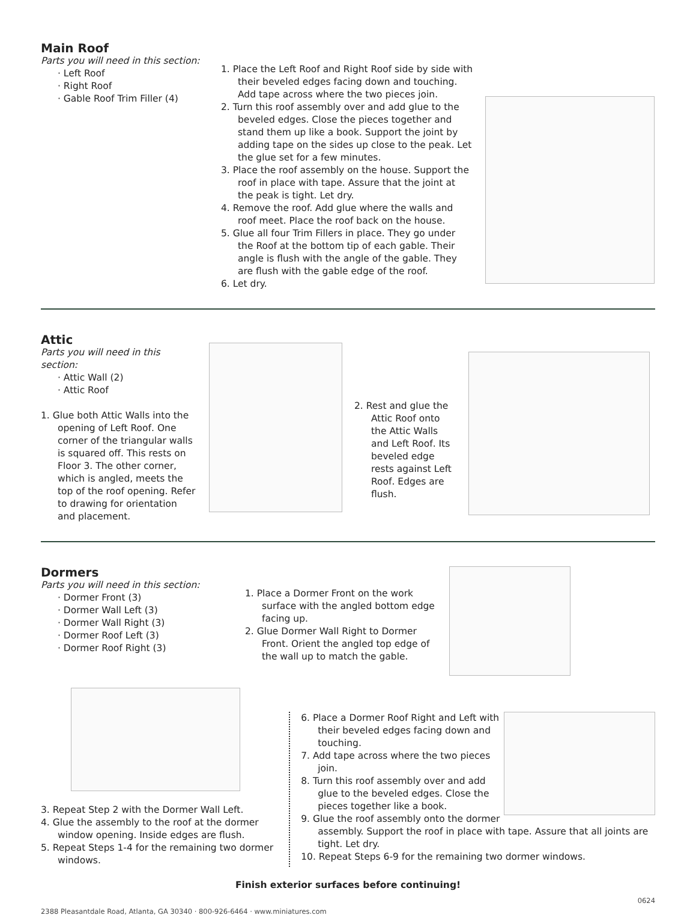Main Roof
Parts you will need in this section:
· Left Roof
· Right Roof
· Gable Roof Trim Filler (4)
1. Place the Left Roof and Right Roof side by side with their beveled edges facing down and touching. Add tape across where the two pieces join.
2. Turn this roof assembly over and add glue to the beveled edges. Close the pieces together and stand them up like a book. Support the joint by adding tape on the sides up close to the peak. Let the glue set for a few minutes.
3. Place the roof assembly on the house. Support the roof in place with tape. Assure that the joint at the peak is tight. Let dry.
4. Remove the roof. Add glue where the walls and roof meet. Place the roof back on the house.
5. Glue all four Trim Fillers in place. They go under the Roof at the bottom tip of each gable. Their angle is flush with the angle of the gable. They are flush with the gable edge of the roof.
6. Let dry.
Attic
Parts you will need in this section:
· Attic Wall (2)
· Attic Roof
1. Glue both Attic Walls into the opening of Left Roof. One corner of the triangular walls is squared off. This rests on Floor 3. The other corner, which is angled, meets the top of the roof opening. Refer to drawing for orientation and placement.
2. Rest and glue the Attic Roof onto the Attic Walls and Left Roof. Its beveled edge rests against Left Roof. Edges are flush.
Dormers
Parts you will need in this section:
· Dormer Front (3)
· Dormer Wall Left (3)
· Dormer Wall Right (3)
· Dormer Roof Left (3)
· Dormer Roof Right (3)
1. Place a Dormer Front on the work surface with the angled bottom edge facing up.
2. Glue Dormer Wall Right to Dormer Front. Orient the angled top edge of the wall up to match the gable.
3. Repeat Step 2 with the Dormer Wall Left.
4. Glue the assembly to the roof at the dormer window opening. Inside edges are flush.
5. Repeat Steps 1-4 for the remaining two dormer windows.
6. Place a Dormer Roof Right and Left with their beveled edges facing down and touching.
7. Add tape across where the two pieces join.
8. Turn this roof assembly over and add glue to the beveled edges. Close the pieces together like a book.
9. Glue the roof assembly onto the dormer assembly. Support the roof in place with tape. Assure that all joints are tight. Let dry.
10. Repeat Steps 6-9 for the remaining two dormer windows.
Finish exterior surfaces before continuing!
2388 Pleasantdale Road, Atlanta, GA 30340 · 800-926-6464 · www.miniatures.com 0624